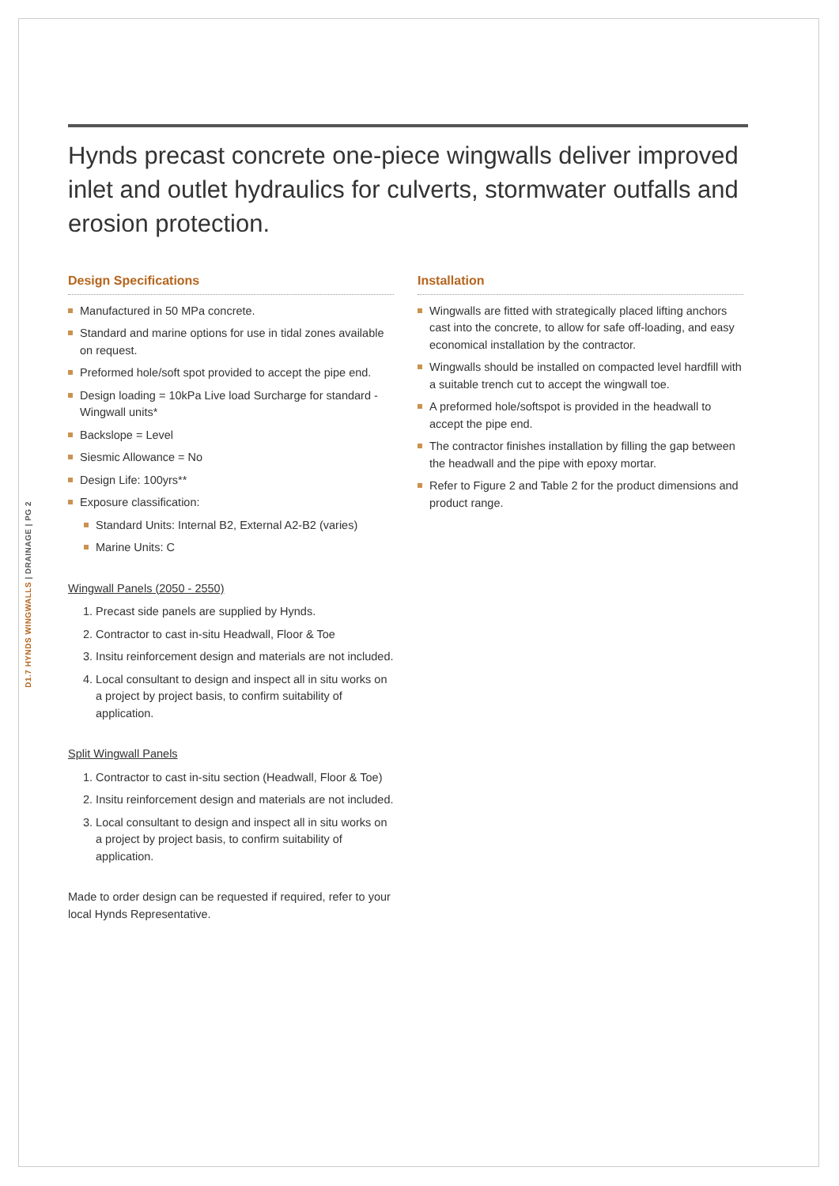D1.7 HYNDS WINGWALLS | DRAINAGE | PG 2
Hynds precast concrete one-piece wingwalls deliver improved inlet and outlet hydraulics for culverts, stormwater outfalls and erosion protection.
Design Specifications
Manufactured in 50 MPa concrete.
Standard and marine options for use in tidal zones available on request.
Preformed hole/soft spot provided to accept the pipe end.
Design loading = 10kPa Live load Surcharge for standard -Wingwall units*
Backslope = Level
Siesmic Allowance = No
Design Life: 100yrs**
Exposure classification:
Standard Units: Internal B2, External A2-B2 (varies)
Marine Units: C
Wingwall Panels (2050 - 2550)
1. Precast side panels are supplied by Hynds.
2. Contractor to cast in-situ Headwall, Floor & Toe
3. Insitu reinforcement design and materials are not included.
4. Local consultant to design and inspect all in situ works on a project by project basis, to confirm suitability of application.
Split Wingwall Panels
1. Contractor to cast in-situ section (Headwall, Floor & Toe)
2. Insitu reinforcement design and materials are not included.
3. Local consultant to design and inspect all in situ works on a project by project basis, to confirm suitability of application.
Made to order design can be requested if required, refer to your local Hynds Representative.
Installation
Wingwalls are fitted with strategically placed lifting anchors cast into the concrete, to allow for safe off-loading, and easy economical installation by the contractor.
Wingwalls should be installed on compacted level hardfill with a suitable trench cut to accept the wingwall toe.
A preformed hole/softspot is provided in the headwall to accept the pipe end.
The contractor finishes installation by filling the gap between the headwall and the pipe with epoxy mortar.
Refer to Figure 2 and Table 2 for the product dimensions and product range.